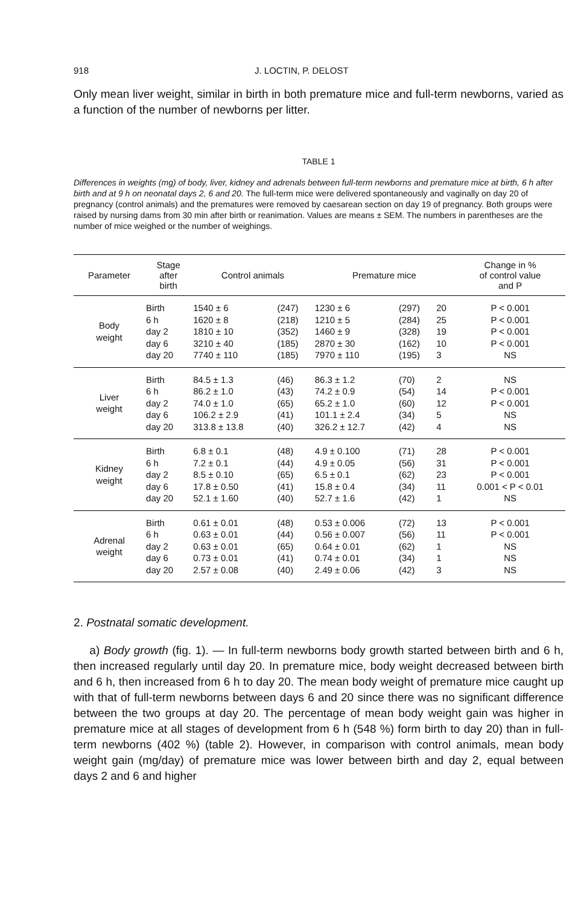918 J. LOCTIN, P. DELOST
Only mean liver weight, similar in birth in both premature mice and full-term newborns, varied as a function of the number of newborns per litter.
TABLE 1
Differences in weights (mg) of body, liver, kidney and adrenals between full-term newborns and premature mice at birth, 6 h after birth and at 9 h on neonatal days 2, 6 and 20. The full-term mice were delivered spontaneously and vaginally on day 20 of pregnancy (control animals) and the prematures were removed by caesarean section on day 19 of pregnancy. Both groups were raised by nursing dams from 30 min after birth or reanimation. Values are means ± SEM. The numbers in parentheses are the number of mice weighed or the number of weighings.
| Parameter | Stage after birth | Control animals | | Premature mice | | | Change in % of control value and P |
| --- | --- | --- | --- | --- | --- | --- | --- |
| Body weight | Birth 6 h day 2 day 6 day 20 | 1540 ± 6 1620 ± 8 1810 ± 10 3210 ± 40 7740 ± 110 | (247) (218) (352) (185) (185) | 1230 ± 6 1210 ± 5 1460 ± 9 2870 ± 30 7970 ± 110 | (297) (284) (328) (162) (195) | 20 25 19 10 3 | P < 0.001 P < 0.001 P < 0.001 P < 0.001 NS |
| Liver weight | Birth 6 h day 2 day 6 day 20 | 84.5 ± 1.3 86.2 ± 1.0 74.0 ± 1.0 106.2 ± 2.9 313.8 ± 13.8 | (46) (43) (65) (41) (40) | 86.3 ± 1.2 74.2 ± 0.9 65.2 ± 1.0 101.1 ± 2.4 326.2 ± 12.7 | (70) (54) (60) (34) (42) | 2 14 12 5 4 | NS P < 0.001 P < 0.001 NS NS |
| Kidney weight | Birth 6 h day 2 day 6 day 20 | 6.8 ± 0.1 7.2 ± 0.1 8.5 ± 0.10 17.8 ± 0.50 52.1 ± 1.60 | (48) (44) (65) (41) (40) | 4.9 ± 0.100 4.9 ± 0.05 6.5 ± 0.1 15.8 ± 0.4 52.7 ± 1.6 | (71) (56) (62) (34) (42) | 28 31 23 11 1 | P < 0.001 P < 0.001 P < 0.001 0.001 < P < 0.01 NS |
| Adrenal weight | Birth 6 h day 2 day 6 day 20 | 0.61 ± 0.01 0.63 ± 0.01 0.63 ± 0.01 0.73 ± 0.01 2.57 ± 0.08 | (48) (44) (65) (41) (40) | 0.53 ± 0.006 0.56 ± 0.007 0.64 ± 0.01 0.74 ± 0.01 2.49 ± 0.06 | (72) (56) (62) (34) (42) | 13 11 1 1 3 | P < 0.001 P < 0.001 NS NS NS |
2. Postnatal somatic development.
a) Body growth (fig. 1). — In full-term newborns body growth started between birth and 6 h, then increased regularly until day 20. In premature mice, body weight decreased between birth and 6 h, then increased from 6 h to day 20. The mean body weight of premature mice caught up with that of full-term newborns between days 6 and 20 since there was no significant difference between the two groups at day 20. The percentage of mean body weight gain was higher in premature mice at all stages of development from 6 h (548 %) form birth to day 20) than in full-term newborns (402 %) (table 2). However, in comparison with control animals, mean body weight gain (mg/day) of premature mice was lower between birth and day 2, equal between days 2 and 6 and higher